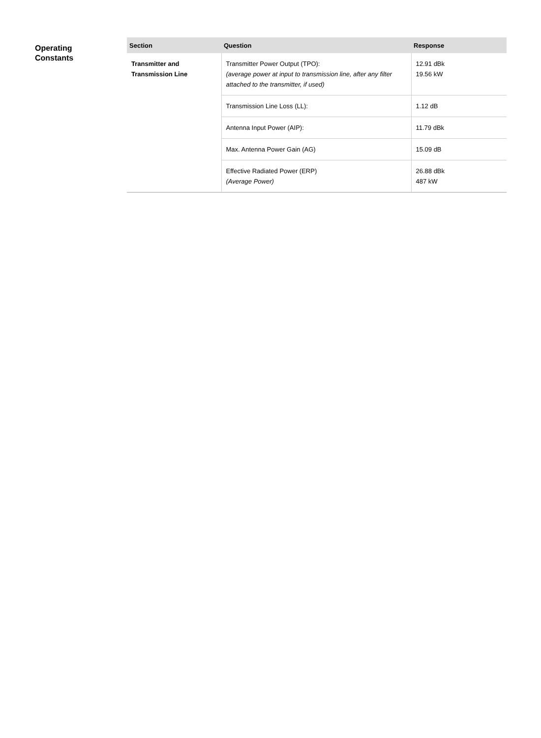Operating
Constants
| Section | Question | Response |
| --- | --- | --- |
| Transmitter and Transmission Line | Transmitter Power Output (TPO): (average power at input to transmission line, after any filter attached to the transmitter, if used) | 12.91 dBk 19.56 kW |
| | Transmission Line Loss (LL): | 1.12 dB |
| | Antenna Input Power (AIP): | 11.79 dBk |
| | Max. Antenna Power Gain (AG) | 15.09 dB |
| | Effective Radiated Power (ERP) (Average Power) | 26.88 dBk 487 kW |